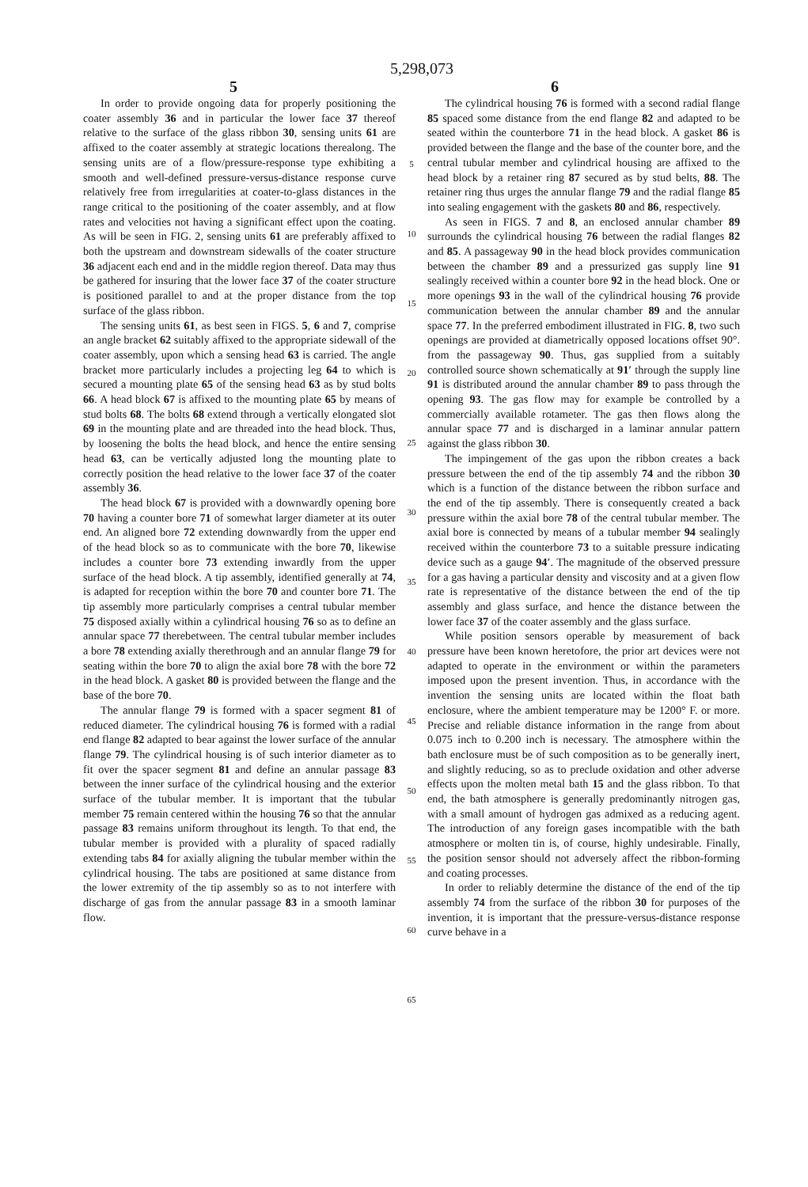5,298,073
5 6
In order to provide ongoing data for properly positioning the coater assembly 36 and in particular the lower face 37 thereof relative to the surface of the glass ribbon 30, sensing units 61 are affixed to the coater assembly at strategic locations therealong. The sensing units are of a flow/pressure-response type exhibiting a smooth and well-defined pressure-versus-distance response curve relatively free from irregularities at coater-to-glass distances in the range critical to the positioning of the coater assembly, and at flow rates and velocities not having a significant effect upon the coating. As will be seen in FIG. 2, sensing units 61 are preferably affixed to both the upstream and downstream sidewalls of the coater structure 36 adjacent each end and in the middle region thereof. Data may thus be gathered for insuring that the lower face 37 of the coater structure is positioned parallel to and at the proper distance from the top surface of the glass ribbon.
The sensing units 61, as best seen in FIGS. 5, 6 and 7, comprise an angle bracket 62 suitably affixed to the appropriate sidewall of the coater assembly, upon which a sensing head 63 is carried. The angle bracket more particularly includes a projecting leg 64 to which is secured a mounting plate 65 of the sensing head 63 as by stud bolts 66. A head block 67 is affixed to the mounting plate 65 by means of stud bolts 68. The bolts 68 extend through a vertically elongated slot 69 in the mounting plate and are threaded into the head block. Thus, by loosening the bolts the head block, and hence the entire sensing head 63, can be vertically adjusted long the mounting plate to correctly position the head relative to the lower face 37 of the coater assembly 36.
The head block 67 is provided with a downwardly opening bore 70 having a counter bore 71 of somewhat larger diameter at its outer end. An aligned bore 72 extending downwardly from the upper end of the head block so as to communicate with the bore 70, likewise includes a counter bore 73 extending inwardly from the upper surface of the head block. A tip assembly, identified generally at 74, is adapted for reception within the bore 70 and counter bore 71. The tip assembly more particularly comprises a central tubular member 75 disposed axially within a cylindrical housing 76 so as to define an annular space 77 therebetween. The central tubular member includes a bore 78 extending axially therethrough and an annular flange 79 for seating within the bore 70 to align the axial bore 78 with the bore 72 in the head block. A gasket 80 is provided between the flange and the base of the bore 70.
The annular flange 79 is formed with a spacer segment 81 of reduced diameter. The cylindrical housing 76 is formed with a radial end flange 82 adapted to bear against the lower surface of the annular flange 79. The cylindrical housing is of such interior diameter as to fit over the spacer segment 81 and define an annular passage 83 between the inner surface of the cylindrical housing and the exterior surface of the tubular member. It is important that the tubular member 75 remain centered within the housing 76 so that the annular passage 83 remains uniform throughout its length. To that end, the tubular member is provided with a plurality of spaced radially extending tabs 84 for axially aligning the tubular member within the cylindrical housing. The tabs are positioned at same distance from the lower extremity of the tip assembly so as to not interfere with discharge of gas from the annular passage 83 in a smooth laminar flow.
5
10
15
20
25
30
35
40
45
50
55
60
65
The cylindrical housing 76 is formed with a second radial flange 85 spaced some distance from the end flange 82 and adapted to be seated within the counterbore 71 in the head block. A gasket 86 is provided between the flange and the base of the counter bore, and the central tubular member and cylindrical housing are affixed to the head block by a retainer ring 87 secured as by stud belts, 88. The retainer ring thus urges the annular flange 79 and the radial flange 85 into sealing engagement with the gaskets 80 and 86, respectively.
As seen in FIGS. 7 and 8, an enclosed annular chamber 89 surrounds the cylindrical housing 76 between the radial flanges 82 and 85. A passageway 90 in the head block provides communication between the chamber 89 and a pressurized gas supply line 91 sealingly received within a counter bore 92 in the head block. One or more openings 93 in the wall of the cylindrical housing 76 provide communication between the annular chamber 89 and the annular space 77. In the preferred embodiment illustrated in FIG. 8, two such openings are provided at diametrically opposed locations offset 90°. from the passageway 90. Thus, gas supplied from a suitably controlled source shown schematically at 91′ through the supply line 91 is distributed around the annular chamber 89 to pass through the opening 93. The gas flow may for example be controlled by a commercially available rotameter. The gas then flows along the annular space 77 and is discharged in a laminar annular pattern against the glass ribbon 30.
The impingement of the gas upon the ribbon creates a back pressure between the end of the tip assembly 74 and the ribbon 30 which is a function of the distance between the ribbon surface and the end of the tip assembly. There is consequently created a back pressure within the axial bore 78 of the central tubular member. The axial bore is connected by means of a tubular member 94 sealingly received within the counterbore 73 to a suitable pressure indicating device such as a gauge 94′. The magnitude of the observed pressure for a gas having a particular density and viscosity and at a given flow rate is representative of the distance between the end of the tip assembly and glass surface, and hence the distance between the lower face 37 of the coater assembly and the glass surface.
While position sensors operable by measurement of back pressure have been known heretofore, the prior art devices were not adapted to operate in the environment or within the parameters imposed upon the present invention. Thus, in accordance with the invention the sensing units are located within the float bath enclosure, where the ambient temperature may be 1200° F. or more. Precise and reliable distance information in the range from about 0.075 inch to 0.200 inch is necessary. The atmosphere within the bath enclosure must be of such composition as to be generally inert, and slightly reducing, so as to preclude oxidation and other adverse effects upon the molten metal bath 15 and the glass ribbon. To that end, the bath atmosphere is generally predominantly nitrogen gas, with a small amount of hydrogen gas admixed as a reducing agent. The introduction of any foreign gases incompatible with the bath atmosphere or molten tin is, of course, highly undesirable. Finally, the position sensor should not adversely affect the ribbon-forming and coating processes.
In order to reliably determine the distance of the end of the tip assembly 74 from the surface of the ribbon 30 for purposes of the invention, it is important that the pressure-versus-distance response curve behave in a